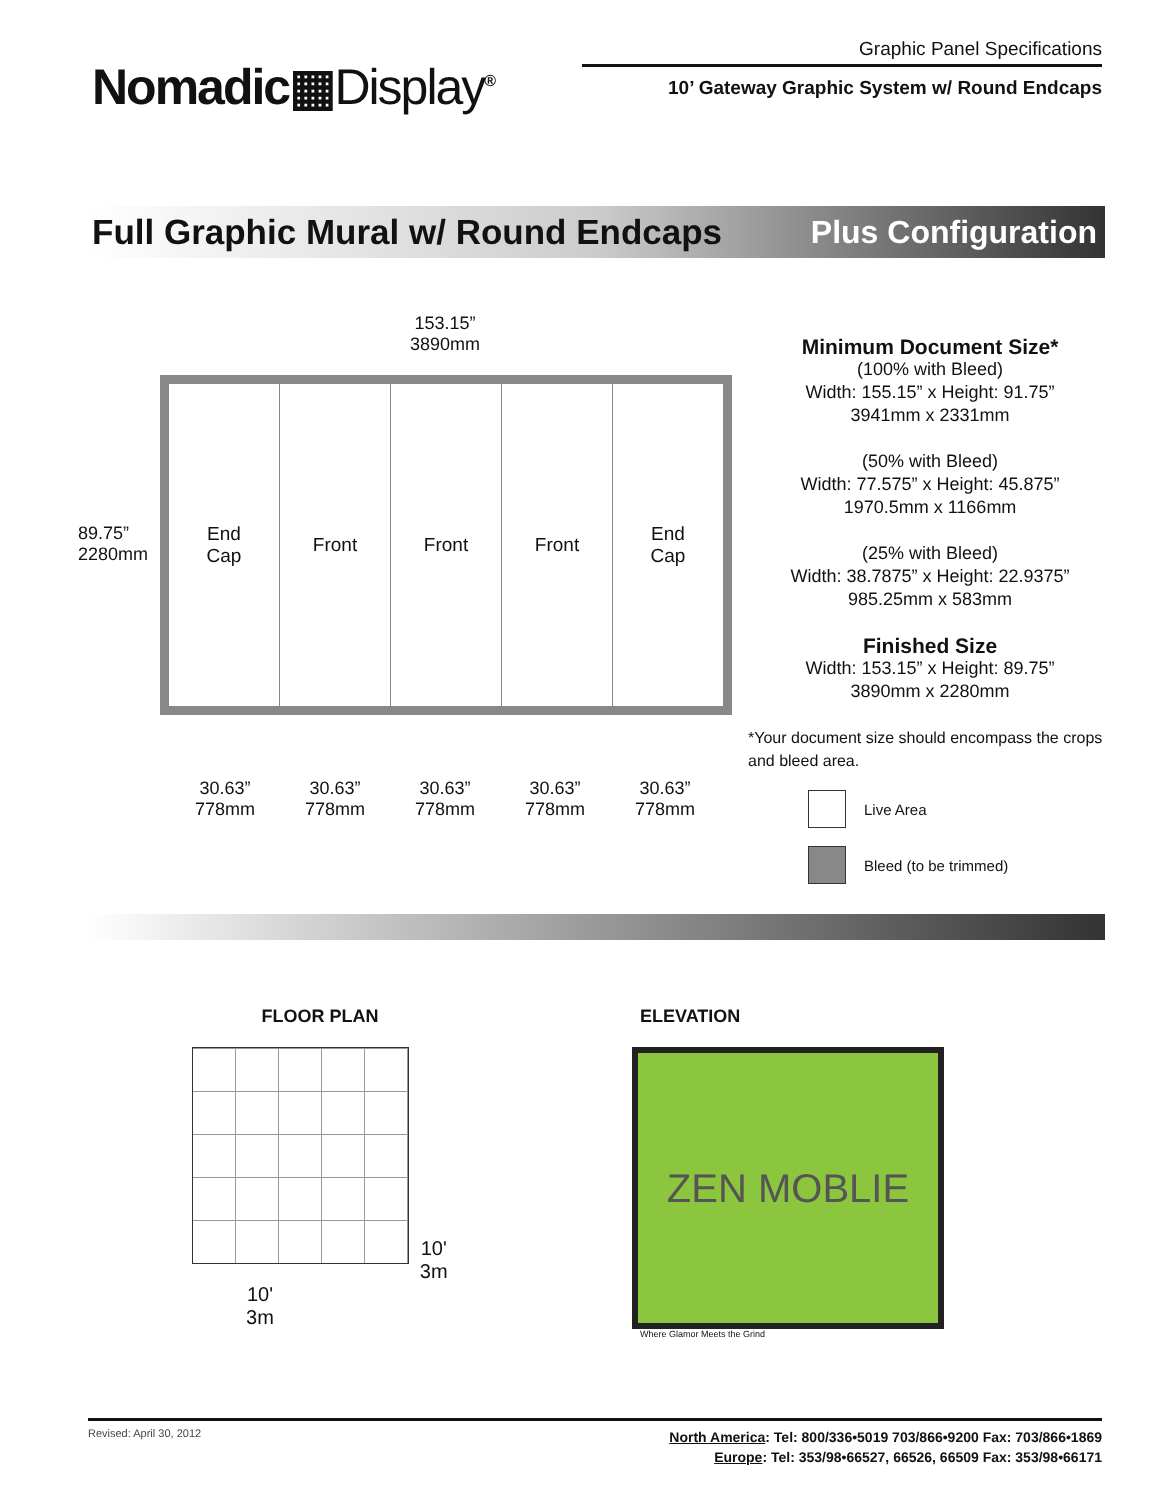Nomadic▦Display<sup>®</sup>
Graphic Panel Specifications
10’ Gateway Graphic System w/ Round Endcaps
Full Graphic Mural w/ Round Endcaps Plus Configuration
153.15”
3890mm
End
Cap
Front Front Front End
Cap
89.75”
2280mm
30.63”
778mm
30.63”
778mm
30.63”
778mm
30.63”
778mm
30.63”
778mm
Minimum Document Size*
(100% with Bleed)
Width: 155.15” x Height: 91.75”
3941mm x 2331mm
(50% with Bleed)
Width: 77.575” x Height: 45.875”
1970.5mm x 1166mm
(25% with Bleed)
Width: 38.7875” x Height: 22.9375”
985.25mm x 583mm
Finished Size
Width: 153.15” x Height: 89.75”
3890mm x 2280mm
*Your document size should encompass the crops and bleed area.
Live Area
Bleed (to be trimmed)
FLOOR PLAN
10'
3m
10'
3m
ELEVATION
ZEN MOBLIE
Where Glamor Meets the Grind
Revised: April 30, 2012
North America: Tel: 800/336•5019 703/866•9200 Fax: 703/866•1869
Europe: Tel: 353/98•66527, 66526, 66509 Fax: 353/98•66171